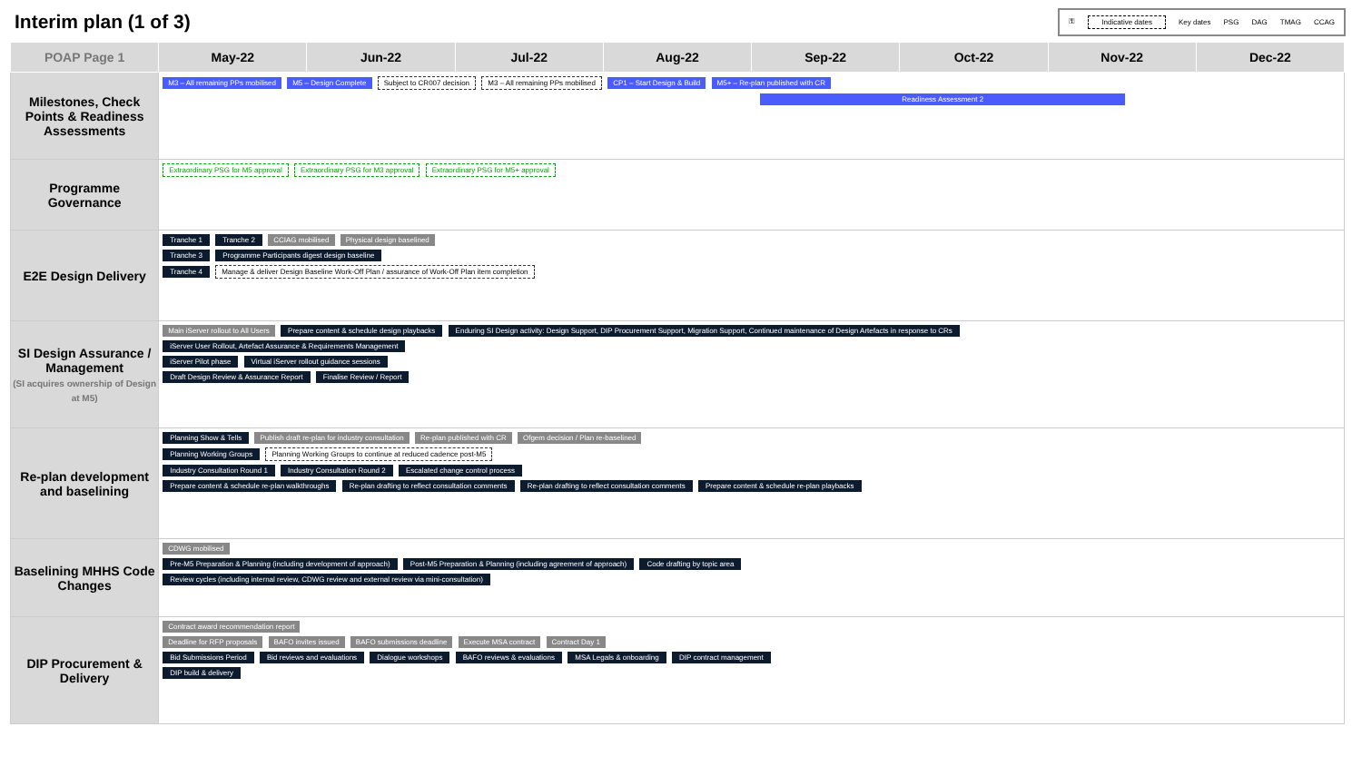Interim plan (1 of 3)
⚿ Indicative dates Key dates PSG DAG TMAG CCAG
| POAP Page 1 | May-22 | Jun-22 | Jul-22 | Aug-22 | Sep-22 | Oct-22 | Nov-22 | Dec-22 |
| --- | --- | --- | --- | --- | --- | --- | --- | --- |
| Milestones, Check Points & Readiness Assessments | M3 – All remaining PPs mobilised M5 – Design Complete Subject to CR007 decision M3 – All remaining PPs mobilised CP1 – Start Design & Build M5+ – Re-plan published with CR Readiness Assessment 2 | | | | | | | |
| Programme Governance | Extraordinary PSG for M5 approval Extraordinary PSG for M3 approval Extraordinary PSG for M5+ approval | | | | | | | |
| E2E Design Delivery | Tranche 1 Tranche 2 CCIAG mobilised Physical design baselined Tranche 3 Programme Participants digest design baseline Tranche 4 Manage & deliver Design Baseline Work-Off Plan / assurance of Work-Off Plan item completion | | | | | | | |
| SI Design Assurance / Management (SI acquires ownership of Design at M5) | Main iServer rollout to All Users Prepare content & schedule design playbacks Enduring SI Design activity: Design Support, DIP Procurement Support, Migration Support, Continued maintenance of Design Artefacts in response to CRs iServer User Rollout, Artefact Assurance & Requirements Management iServer Pilot phase Virtual iServer rollout guidance sessions Draft Design Review & Assurance Report Finalise Review / Report | | | | | | | |
| Re-plan development and baselining | Planning Show & Tells Publish draft re-plan for industry consultation Re-plan published with CR Ofgem decision / Plan re-baselined Planning Working Groups Planning Working Groups to continue at reduced cadence post-M5 Industry Consultation Round 1 Industry Consultation Round 2 Escalated change control process Prepare content & schedule re-plan walkthroughs Re-plan drafting to reflect consultation comments Re-plan drafting to reflect consultation comments Prepare content & schedule re-plan playbacks | | | | | | | |
| Baselining MHHS Code Changes | CDWG mobilised Pre-M5 Preparation & Planning (including development of approach) Post-M5 Preparation & Planning (including agreement of approach) Code drafting by topic area Review cycles (including internal review, CDWG review and external review via mini-consultation) | | | | | | | |
| DIP Procurement & Delivery | Contract award recommendation report Deadline for RFP proposals BAFO invites issued BAFO submissions deadline Execute MSA contract Contract Day 1 Bid Submissions Period Bid reviews and evaluations Dialogue workshops BAFO reviews & evaluations MSA Legals & onboarding DIP contract management DIP build & delivery | | | | | | | |